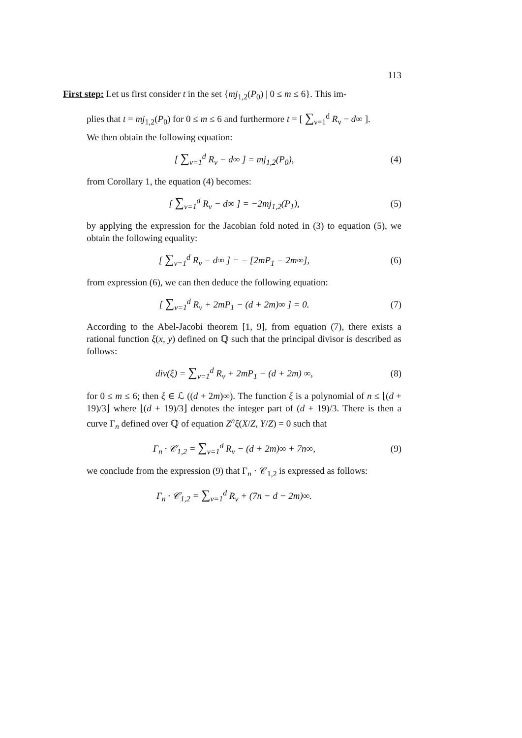113
First step: Let us first consider t in the set {mj<sub>1,2</sub>(P<sub>0</sub>) | 0 ≤ m ≤ 6}. This im-
plies that t = mj<sub>1,2</sub>(P<sub>0</sub>) for 0 ≤ m ≤ 6 and furthermore t = [ ∑<sub>ν=1</sub><sup>d</sup> R<sub>ν</sub> − d∞ ].
We then obtain the following equation:
[ ∑<sub>ν=1</sub><sup>d</sup> R<sub>ν</sub> − d∞ ] = mj<sub>1,2</sub>(P<sub>0</sub>), (4)
from Corollary 1, the equation (4) becomes:
[ ∑<sub>ν=1</sub><sup>d</sup> R<sub>ν</sub> − d∞ ] = −2mj<sub>1,2</sub>(P<sub>1</sub>),
(5)
by applying the expression for the Jacobian fold noted in (3) to equation (5), we obtain the following equality:
[ ∑<sub>ν=1</sub><sup>d</sup> R<sub>ν</sub> − d∞ ] = − [2mP<sub>1</sub> − 2m∞],
(6)
from expression (6), we can then deduce the following equation:
[ ∑<sub>ν=1</sub><sup>d</sup> R<sub>ν</sub> + 2mP<sub>1</sub> − (d + 2m)∞ ] = 0.
(7)
According to the Abel-Jacobi theorem [1, 9], from equation (7), there exists a rational function ξ(x, y) defined on ℚ such that the principal divisor is described as follows:
div(ξ) = ∑<sub>ν=1</sub><sup>d</sup> R<sub>ν</sub> + 2mP<sub>1</sub> − (d + 2m) ∞,
(8)
for 0 ≤ m ≤ 6; then ξ ∈ ℒ ((d + 2m)∞). The function ξ is a polynomial of n ≤ ⌊(d + 19)/3⌋ where ⌊(d + 19)/3⌋ denotes the integer part of (d + 19)/3. There is then a curve Γ<sub>n</sub> defined over ℚ of equation Z<sup>n</sup>ξ(X/Z, Y/Z) = 0 such that
Γ<sub>n</sub> · 𝒞<sub>1,2</sub> = ∑<sub>ν=1</sub><sup>d</sup> R<sub>ν</sub> − (d + 2m)∞ + 7n∞,
(9)
we conclude from the expression (9) that Γ<sub>n</sub> · 𝒞<sub>1,2</sub> is expressed as follows:
Γ<sub>n</sub> · 𝒞<sub>1,2</sub> = ∑<sub>ν=1</sub><sup>d</sup> R<sub>ν</sub> + (7n − d − 2m)∞.